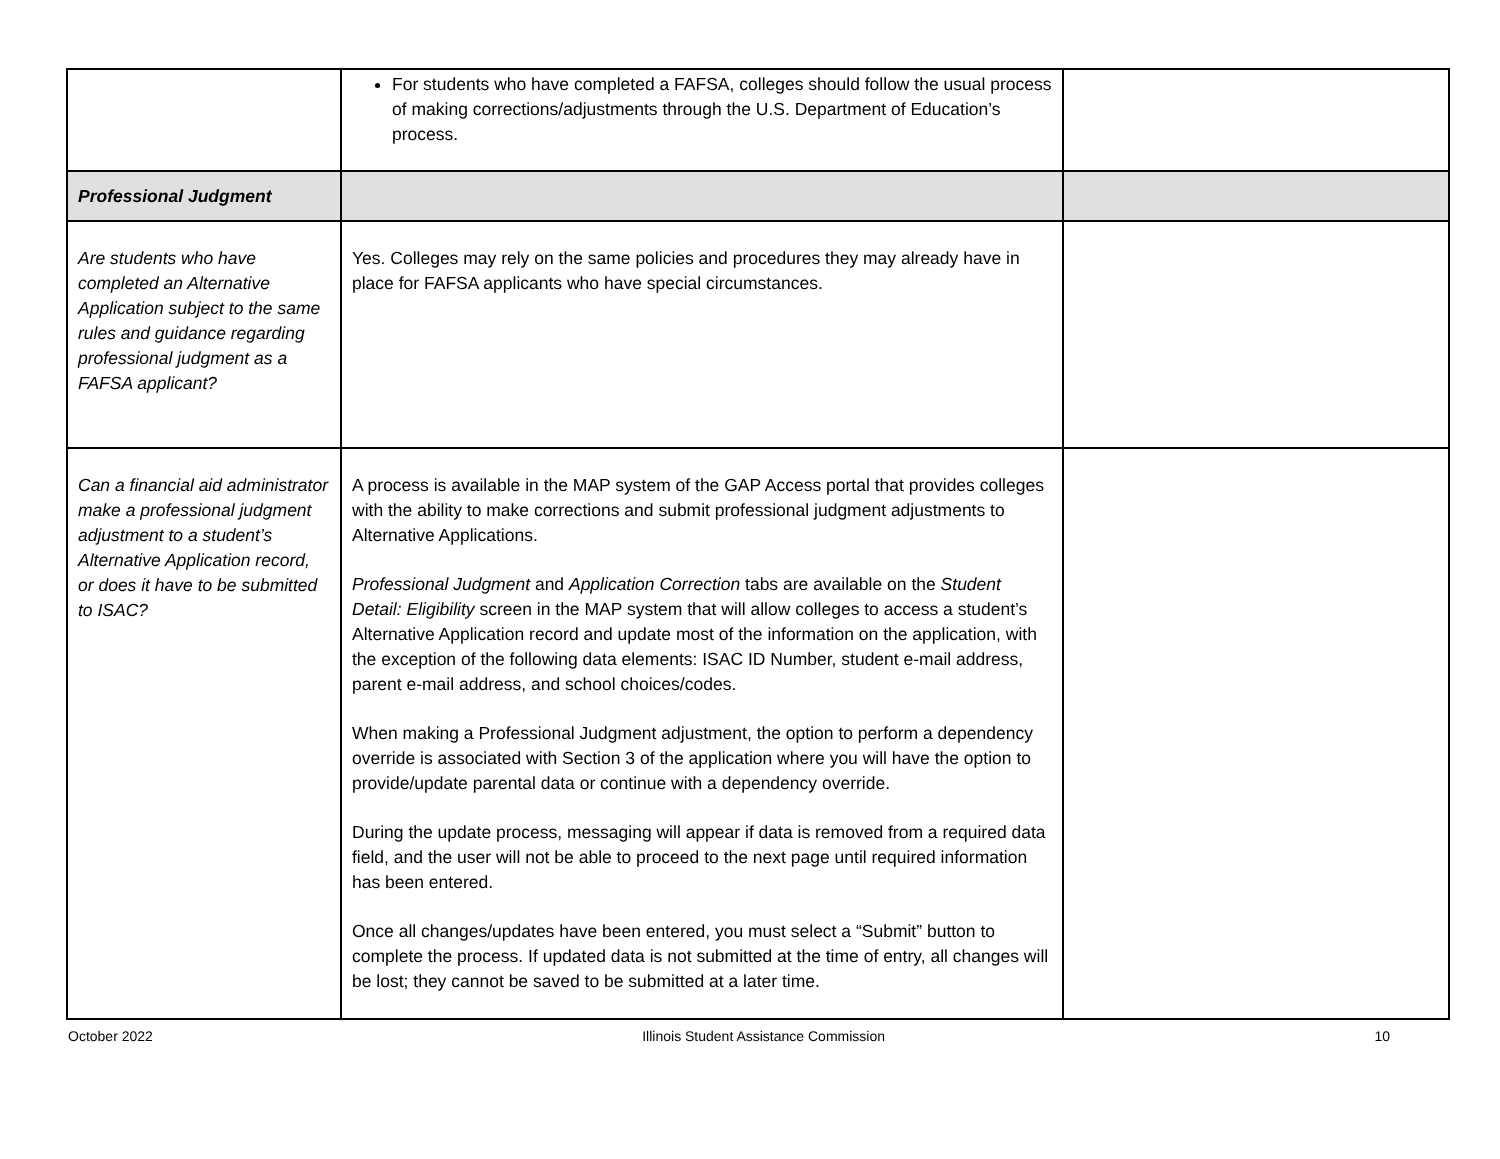| | For students who have completed a FAFSA, colleges should follow the usual process of making corrections/adjustments through the U.S. Department of Education’s process. | |
| Professional Judgment | | |
| Are students who have completed an Alternative Application subject to the same rules and guidance regarding professional judgment as a FAFSA applicant? | Yes. Colleges may rely on the same policies and procedures they may already have in place for FAFSA applicants who have special circumstances. | |
| Can a financial aid administrator make a professional judgment adjustment to a student’s Alternative Application record, or does it have to be submitted to ISAC? | A process is available in the MAP system of the GAP Access portal that provides colleges with the ability to make corrections and submit professional judgment adjustments to Alternative Applications. Professional Judgment and Application Correction tabs are available on the Student Detail: Eligibility screen in the MAP system that will allow colleges to access a student’s Alternative Application record and update most of the information on the application, with the exception of the following data elements: ISAC ID Number, student e-mail address, parent e-mail address, and school choices/codes. When making a Professional Judgment adjustment, the option to perform a dependency override is associated with Section 3 of the application where you will have the option to provide/update parental data or continue with a dependency override. During the update process, messaging will appear if data is removed from a required data field, and the user will not be able to proceed to the next page until required information has been entered. Once all changes/updates have been entered, you must select a “Submit” button to complete the process. If updated data is not submitted at the time of entry, all changes will be lost; they cannot be saved to be submitted at a later time. | |
October 2022 Illinois Student Assistance Commission 10